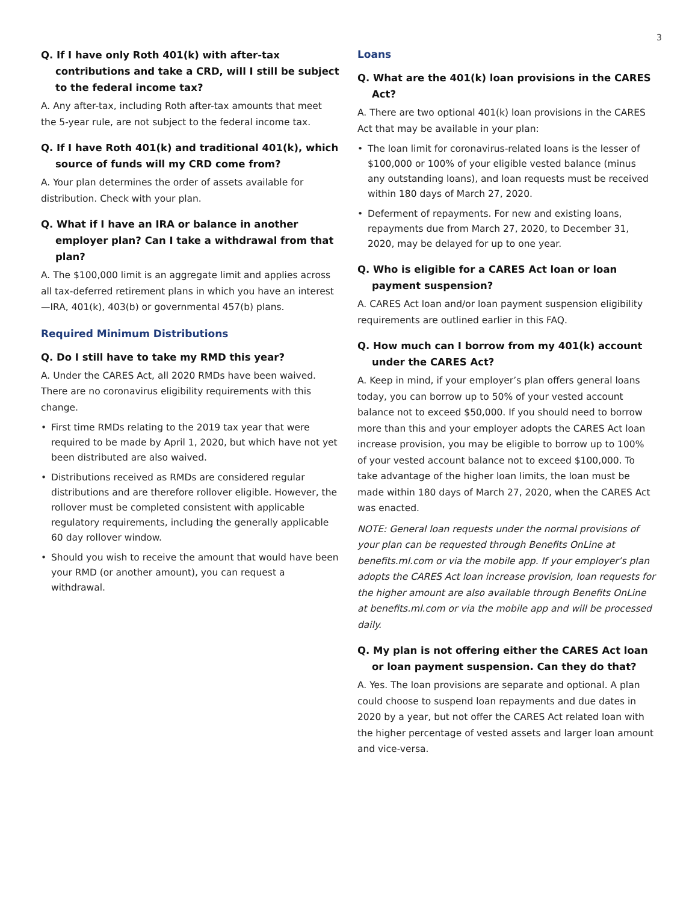3
Q. If I have only Roth 401(k) with after-tax contributions and take a CRD, will I still be subject to the federal income tax?
A. Any after-tax, including Roth after-tax amounts that meet the 5-year rule, are not subject to the federal income tax.
Q. If I have Roth 401(k) and traditional 401(k), which source of funds will my CRD come from?
A. Your plan determines the order of assets available for distribution. Check with your plan.
Q. What if I have an IRA or balance in another employer plan? Can I take a withdrawal from that plan?
A. The $100,000 limit is an aggregate limit and applies across all tax-deferred retirement plans in which you have an interest—IRA, 401(k), 403(b) or governmental 457(b) plans.
Required Minimum Distributions
Q. Do I still have to take my RMD this year?
A. Under the CARES Act, all 2020 RMDs have been waived. There are no coronavirus eligibility requirements with this change.
• First time RMDs relating to the 2019 tax year that were required to be made by April 1, 2020, but which have not yet been distributed are also waived.
• Distributions received as RMDs are considered regular distributions and are therefore rollover eligible. However, the rollover must be completed consistent with applicable regulatory requirements, including the generally applicable 60 day rollover window.
• Should you wish to receive the amount that would have been your RMD (or another amount), you can request a withdrawal.
Loans
Q. What are the 401(k) loan provisions in the CARES Act?
A. There are two optional 401(k) loan provisions in the CARES Act that may be available in your plan:
• The loan limit for coronavirus-related loans is the lesser of $100,000 or 100% of your eligible vested balance (minus any outstanding loans), and loan requests must be received within 180 days of March 27, 2020.
• Deferment of repayments. For new and existing loans, repayments due from March 27, 2020, to December 31, 2020, may be delayed for up to one year.
Q. Who is eligible for a CARES Act loan or loan payment suspension?
A. CARES Act loan and/or loan payment suspension eligibility requirements are outlined earlier in this FAQ.
Q. How much can I borrow from my 401(k) account under the CARES Act?
A. Keep in mind, if your employer’s plan offers general loans today, you can borrow up to 50% of your vested account balance not to exceed $50,000. If you should need to borrow more than this and your employer adopts the CARES Act loan increase provision, you may be eligible to borrow up to 100% of your vested account balance not to exceed $100,000. To take advantage of the higher loan limits, the loan must be made within 180 days of March 27, 2020, when the CARES Act was enacted.
NOTE: General loan requests under the normal provisions of your plan can be requested through Benefits OnLine at benefits.ml.com or via the mobile app. If your employer’s plan adopts the CARES Act loan increase provision, loan requests for the higher amount are also available through Benefits OnLine at benefits.ml.com or via the mobile app and will be processed daily.
Q. My plan is not offering either the CARES Act loan or loan payment suspension. Can they do that?
A. Yes. The loan provisions are separate and optional. A plan could choose to suspend loan repayments and due dates in 2020 by a year, but not offer the CARES Act related loan with the higher percentage of vested assets and larger loan amount and vice-versa.